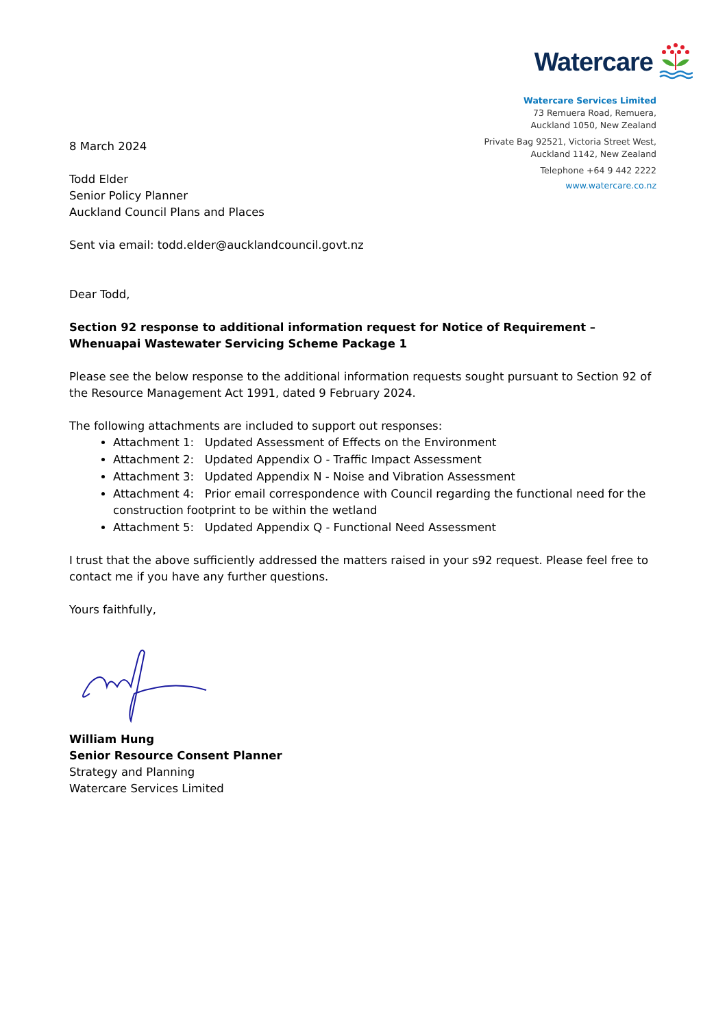Watercare
Watercare Services Limited
73 Remuera Road, Remuera,
Auckland 1050, New Zealand
Private Bag 92521, Victoria Street West,
Auckland 1142, New Zealand
Telephone +64 9 442 2222
www.watercare.co.nz
8 March 2024
Todd Elder
Senior Policy Planner
Auckland Council Plans and Places
Sent via email: todd.elder@aucklandcouncil.govt.nz
Dear Todd,
Section 92 response to additional information request for Notice of Requirement – Whenuapai Wastewater Servicing Scheme Package 1
Please see the below response to the additional information requests sought pursuant to Section 92 of the Resource Management Act 1991, dated 9 February 2024.
The following attachments are included to support out responses:
Attachment 1: Updated Assessment of Effects on the Environment
Attachment 2: Updated Appendix O - Traffic Impact Assessment
Attachment 3: Updated Appendix N - Noise and Vibration Assessment
Attachment 4: Prior email correspondence with Council regarding the functional need for the construction footprint to be within the wetland
Attachment 5: Updated Appendix Q - Functional Need Assessment
I trust that the above sufficiently addressed the matters raised in your s92 request. Please feel free to contact me if you have any further questions.
Yours faithfully,
William Hung
Senior Resource Consent Planner
Strategy and Planning
Watercare Services Limited